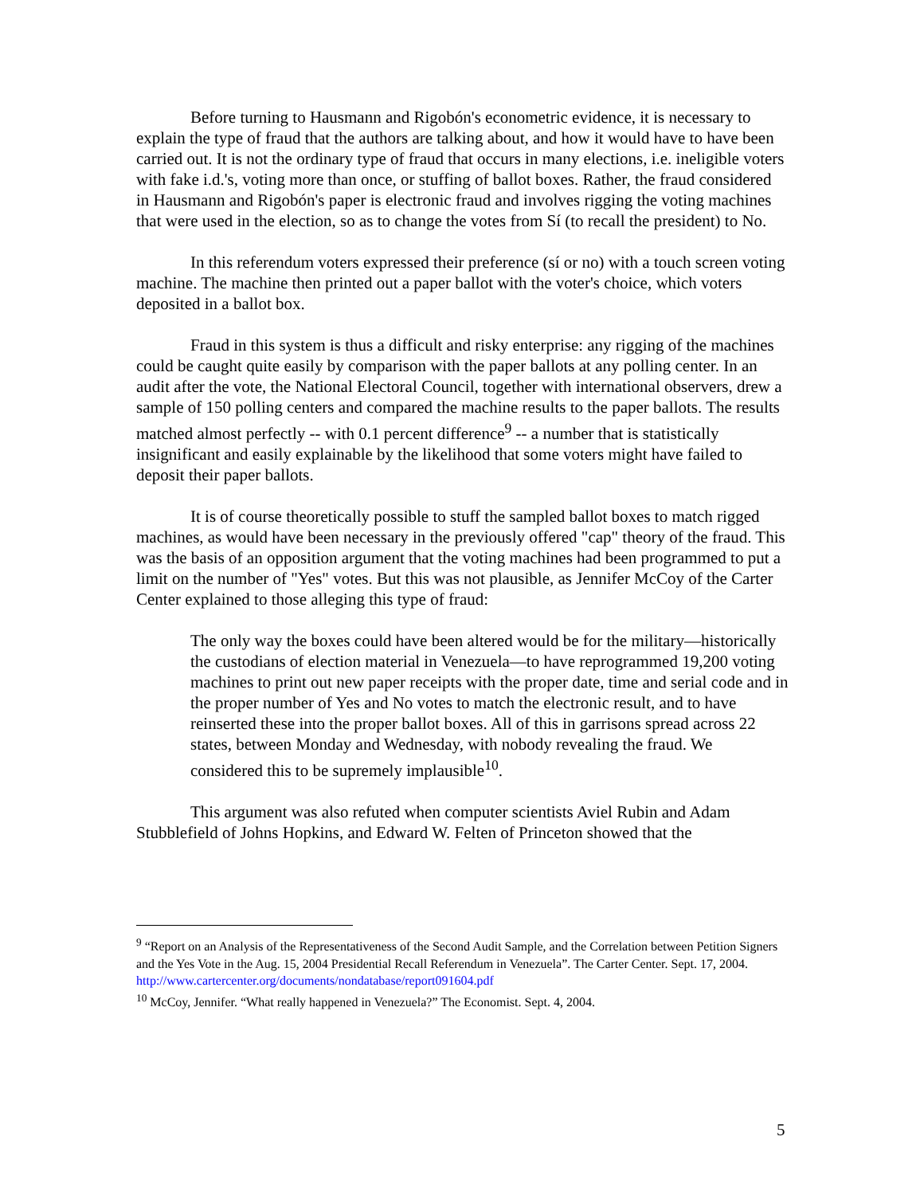Before turning to Hausmann and Rigobón's econometric evidence, it is necessary to explain the type of fraud that the authors are talking about, and how it would have to have been carried out. It is not the ordinary type of fraud that occurs in many elections, i.e. ineligible voters with fake i.d.'s, voting more than once, or stuffing of ballot boxes. Rather, the fraud considered in Hausmann and Rigobón's paper is electronic fraud and involves rigging the voting machines that were used in the election, so as to change the votes from Sí (to recall the president) to No.
In this referendum voters expressed their preference (sí or no) with a touch screen voting machine. The machine then printed out a paper ballot with the voter's choice, which voters deposited in a ballot box.
Fraud in this system is thus a difficult and risky enterprise: any rigging of the machines could be caught quite easily by comparison with the paper ballots at any polling center. In an audit after the vote, the National Electoral Council, together with international observers, drew a sample of 150 polling centers and compared the machine results to the paper ballots. The results matched almost perfectly -- with 0.1 percent difference<sup>9</sup> -- a number that is statistically insignificant and easily explainable by the likelihood that some voters might have failed to deposit their paper ballots.
It is of course theoretically possible to stuff the sampled ballot boxes to match rigged machines, as would have been necessary in the previously offered "cap" theory of the fraud. This was the basis of an opposition argument that the voting machines had been programmed to put a limit on the number of "Yes" votes. But this was not plausible, as Jennifer McCoy of the Carter Center explained to those alleging this type of fraud:
The only way the boxes could have been altered would be for the military—historically the custodians of election material in Venezuela—to have reprogrammed 19,200 voting machines to print out new paper receipts with the proper date, time and serial code and in the proper number of Yes and No votes to match the electronic result, and to have reinserted these into the proper ballot boxes. All of this in garrisons spread across 22 states, between Monday and Wednesday, with nobody revealing the fraud. We considered this to be supremely implausible<sup>10</sup>.
This argument was also refuted when computer scientists Aviel Rubin and Adam Stubblefield of Johns Hopkins, and Edward W. Felten of Princeton showed that the
<sup>9</sup> “Report on an Analysis of the Representativeness of the Second Audit Sample, and the Correlation between Petition Signers and the Yes Vote in the Aug. 15, 2004 Presidential Recall Referendum in Venezuela”. The Carter Center. Sept. 17, 2004. http://www.cartercenter.org/documents/nondatabase/report091604.pdf
<sup>10</sup> McCoy, Jennifer. “What really happened in Venezuela?” The Economist. Sept. 4, 2004.
5